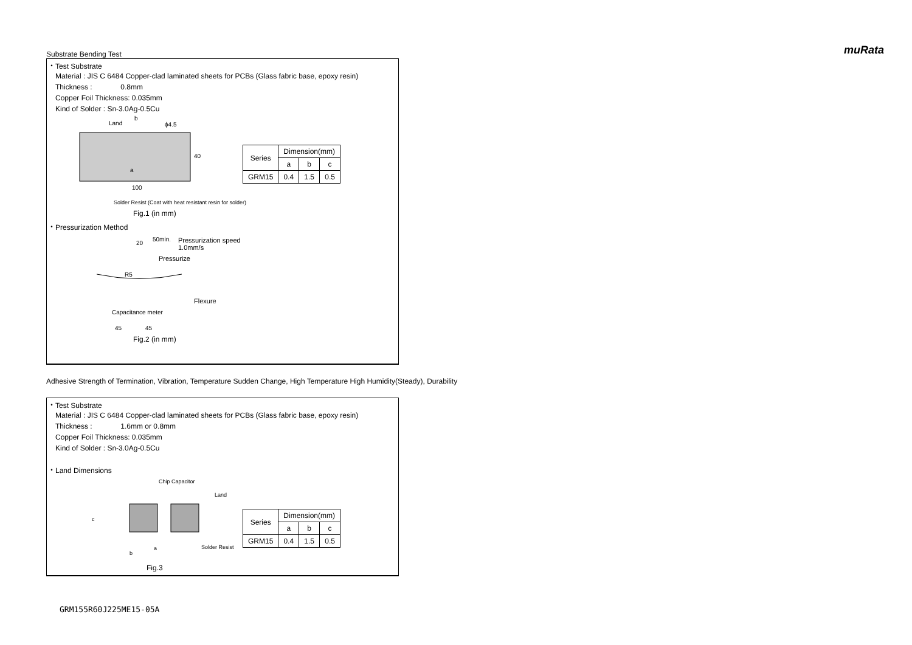muRata
Substrate Bending Test
・Test Substrate
Material : JIS C 6484 Copper-clad laminated sheets for PCBs (Glass fabric base, epoxy resin)
Thickness : 0.8mm
Copper Foil Thickness: 0.035mm
Kind of Solder : Sn-3.0Ag-0.5Cu
Land
b
ϕ4.5
40
100
a
| Series | Dimension(mm) | | |
| --- | --- | --- | --- |
| | a | b | c |
| GRM15 | 0.4 | 1.5 | 0.5 |
Solder Resist (Coat with heat resistant resin for solder)
Fig.1 (in mm)
・Pressurization Method
20
50min.
Pressurization speed
1.0mm/s
Pressurize
R5
Flexure
Capacitance meter
45 45
Fig.2 (in mm)
Adhesive Strength of Termination, Vibration, Temperature Sudden Change, High Temperature High Humidity(Steady), Durability
・Test Substrate
Material : JIS C 6484 Copper-clad laminated sheets for PCBs (Glass fabric base, epoxy resin)
Thickness : 1.6mm or 0.8mm
Copper Foil Thickness: 0.035mm
Kind of Solder : Sn-3.0Ag-0.5Cu
・Land Dimensions
Chip Capacitor
Land
c
a
b
Solder Resist
| Series | Dimension(mm) | | |
| --- | --- | --- | --- |
| | a | b | c |
| GRM15 | 0.4 | 1.5 | 0.5 |
Fig.3
GRM155R60J225ME15-05A